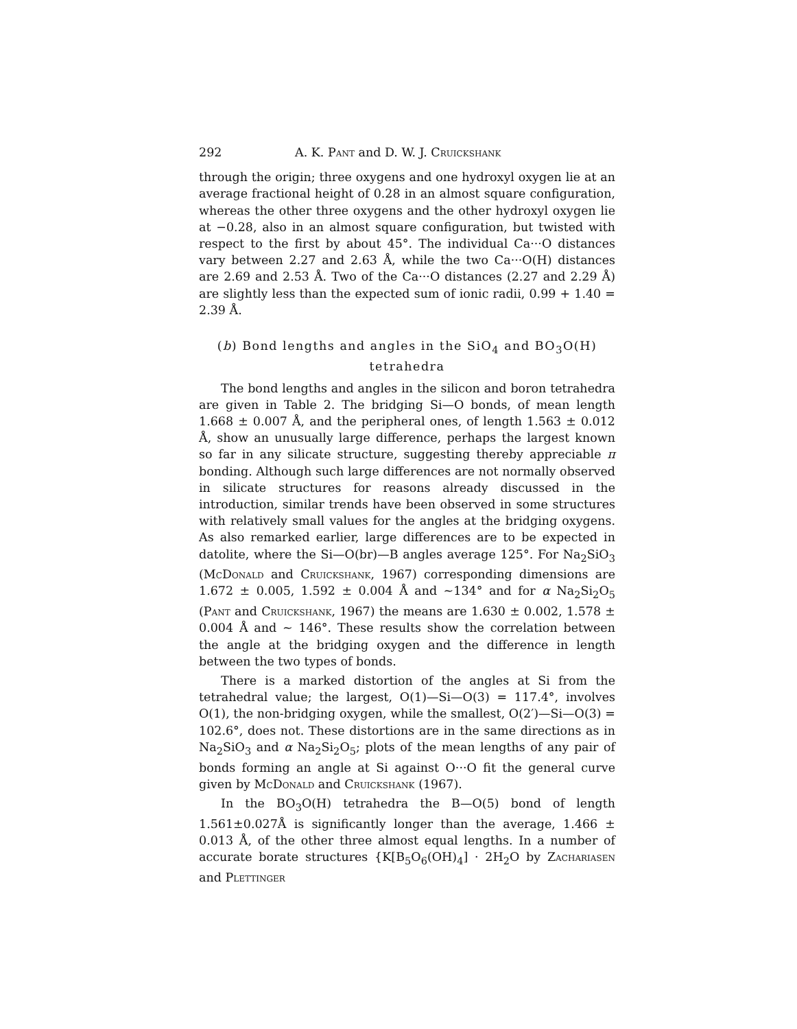292 A. K. Pant and D. W. J. Cruickshank
through the origin; three oxygens and one hydroxyl oxygen lie at an average fractional height of 0.28 in an almost square configuration, whereas the other three oxygens and the other hydroxyl oxygen lie at −0.28, also in an almost square configuration, but twisted with respect to the first by about 45°. The individual Ca···O distances vary between 2.27 and 2.63 Å, while the two Ca···O(H) distances are 2.69 and 2.53 Å. Two of the Ca···O distances (2.27 and 2.29 Å) are slightly less than the expected sum of ionic radii, 0.99 + 1.40 = 2.39 Å.
(b) Bond lengths and angles in the SiO<sub>4</sub> and BO<sub>3</sub>O(H)
tetrahedra
The bond lengths and angles in the silicon and boron tetrahedra are given in Table 2. The bridging Si—O bonds, of mean length 1.668 ± 0.007 Å, and the peripheral ones, of length 1.563 ± 0.012 Å, show an unusually large difference, perhaps the largest known so far in any silicate structure, suggesting thereby appreciable π bonding. Although such large differences are not normally observed in silicate structures for reasons already discussed in the introduction, similar trends have been observed in some structures with relatively small values for the angles at the bridging oxygens. As also remarked earlier, large differences are to be expected in datolite, where the Si—O(br)—B angles average 125°. For Na<sub>2</sub>SiO<sub>3</sub> (McDonald and Cruickshank, 1967) corresponding dimensions are 1.672 ± 0.005, 1.592 ± 0.004 Å and ∼134° and for α Na<sub>2</sub>Si<sub>2</sub>O<sub>5</sub> (Pant and Cruickshank, 1967) the means are 1.630 ± 0.002, 1.578 ± 0.004 Å and ∼ 146°. These results show the correlation between the angle at the bridging oxygen and the difference in length between the two types of bonds.
There is a marked distortion of the angles at Si from the tetrahedral value; the largest, O(1)—Si—O(3) = 117.4°, involves O(1), the non-bridging oxygen, while the smallest, O(2′)—Si—O(3) = 102.6°, does not. These distortions are in the same directions as in Na<sub>2</sub>SiO<sub>3</sub> and α Na<sub>2</sub>Si<sub>2</sub>O<sub>5</sub>; plots of the mean lengths of any pair of bonds forming an angle at Si against O···O fit the general curve given by McDonald and Cruickshank (1967).
In the BO<sub>3</sub>O(H) tetrahedra the B—O(5) bond of length 1.561±0.027Å is significantly longer than the average, 1.466 ± 0.013 Å, of the other three almost equal lengths. In a number of accurate borate structures {K[B<sub>5</sub>O<sub>6</sub>(OH)<sub>4</sub>] · 2H<sub>2</sub>O by Zachariasen and Plettinger